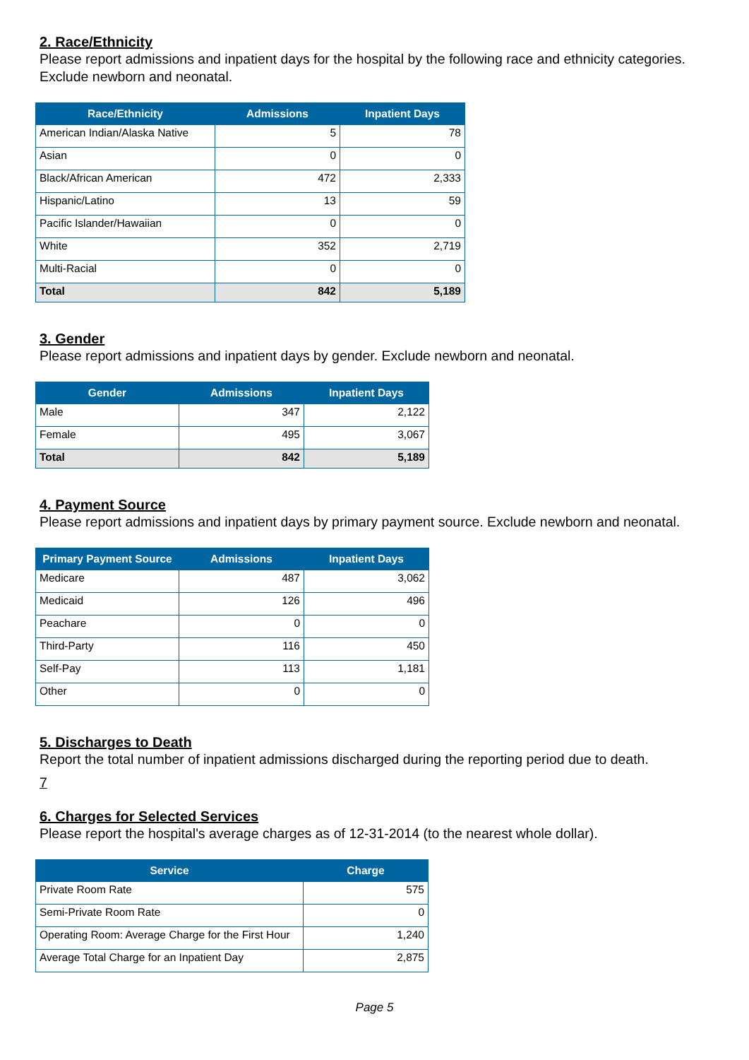2. Race/Ethnicity
Please report admissions and inpatient days for the hospital by the following race and ethnicity categories. Exclude newborn and neonatal.
| Race/Ethnicity | Admissions | Inpatient Days |
| --- | --- | --- |
| American Indian/Alaska Native | 5 | 78 |
| Asian | 0 | 0 |
| Black/African American | 472 | 2,333 |
| Hispanic/Latino | 13 | 59 |
| Pacific Islander/Hawaiian | 0 | 0 |
| White | 352 | 2,719 |
| Multi-Racial | 0 | 0 |
| Total | 842 | 5,189 |
3. Gender
Please report admissions and inpatient days by gender. Exclude newborn and neonatal.
| Gender | Admissions | Inpatient Days |
| --- | --- | --- |
| Male | 347 | 2,122 |
| Female | 495 | 3,067 |
| Total | 842 | 5,189 |
4. Payment Source
Please report admissions and inpatient days by primary payment source. Exclude newborn and neonatal.
| Primary Payment Source | Admissions | Inpatient Days |
| --- | --- | --- |
| Medicare | 487 | 3,062 |
| Medicaid | 126 | 496 |
| Peachare | 0 | 0 |
| Third-Party | 116 | 450 |
| Self-Pay | 113 | 1,181 |
| Other | 0 | 0 |
5. Discharges to Death
Report the total number of inpatient admissions discharged during the reporting period due to death.
7
6. Charges for Selected Services
Please report the hospital's average charges as of 12-31-2014 (to the nearest whole dollar).
| Service | Charge |
| --- | --- |
| Private Room Rate | 575 |
| Semi-Private Room Rate | 0 |
| Operating Room: Average Charge for the First Hour | 1,240 |
| Average Total Charge for an Inpatient Day | 2,875 |
Page 5